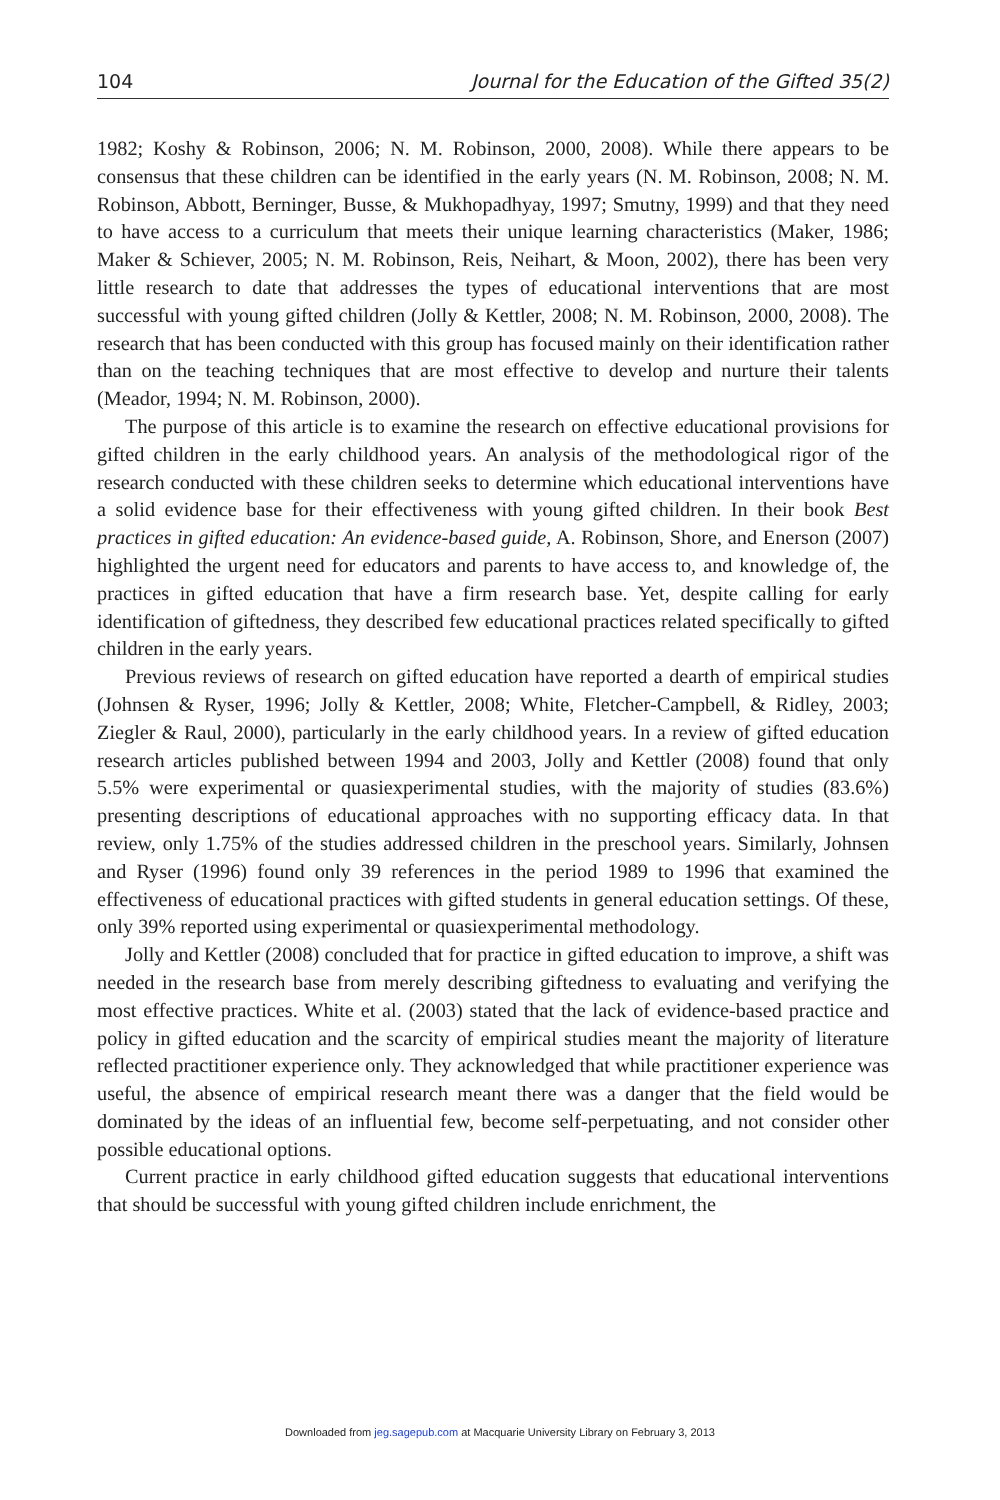104 Journal for the Education of the Gifted 35(2)
1982; Koshy & Robinson, 2006; N. M. Robinson, 2000, 2008). While there appears to be consensus that these children can be identified in the early years (N. M. Robinson, 2008; N. M. Robinson, Abbott, Berninger, Busse, & Mukhopadhyay, 1997; Smutny, 1999) and that they need to have access to a curriculum that meets their unique learning characteristics (Maker, 1986; Maker & Schiever, 2005; N. M. Robinson, Reis, Neihart, & Moon, 2002), there has been very little research to date that addresses the types of educational interventions that are most successful with young gifted children (Jolly & Kettler, 2008; N. M. Robinson, 2000, 2008). The research that has been conducted with this group has focused mainly on their identification rather than on the teaching techniques that are most effective to develop and nurture their talents (Meador, 1994; N. M. Robinson, 2000).
The purpose of this article is to examine the research on effective educational provisions for gifted children in the early childhood years. An analysis of the methodological rigor of the research conducted with these children seeks to determine which educational interventions have a solid evidence base for their effectiveness with young gifted children. In their book Best practices in gifted education: An evidence-based guide, A. Robinson, Shore, and Enerson (2007) highlighted the urgent need for educators and parents to have access to, and knowledge of, the practices in gifted education that have a firm research base. Yet, despite calling for early identification of giftedness, they described few educational practices related specifically to gifted children in the early years.
Previous reviews of research on gifted education have reported a dearth of empirical studies (Johnsen & Ryser, 1996; Jolly & Kettler, 2008; White, Fletcher-Campbell, & Ridley, 2003; Ziegler & Raul, 2000), particularly in the early childhood years. In a review of gifted education research articles published between 1994 and 2003, Jolly and Kettler (2008) found that only 5.5% were experimental or quasiexperimental studies, with the majority of studies (83.6%) presenting descriptions of educational approaches with no supporting efficacy data. In that review, only 1.75% of the studies addressed children in the preschool years. Similarly, Johnsen and Ryser (1996) found only 39 references in the period 1989 to 1996 that examined the effectiveness of educational practices with gifted students in general education settings. Of these, only 39% reported using experimental or quasiexperimental methodology.
Jolly and Kettler (2008) concluded that for practice in gifted education to improve, a shift was needed in the research base from merely describing giftedness to evaluating and verifying the most effective practices. White et al. (2003) stated that the lack of evidence-based practice and policy in gifted education and the scarcity of empirical studies meant the majority of literature reflected practitioner experience only. They acknowledged that while practitioner experience was useful, the absence of empirical research meant there was a danger that the field would be dominated by the ideas of an influential few, become self-perpetuating, and not consider other possible educational options.
Current practice in early childhood gifted education suggests that educational interventions that should be successful with young gifted children include enrichment, the
Downloaded from jeg.sagepub.com at Macquarie University Library on February 3, 2013